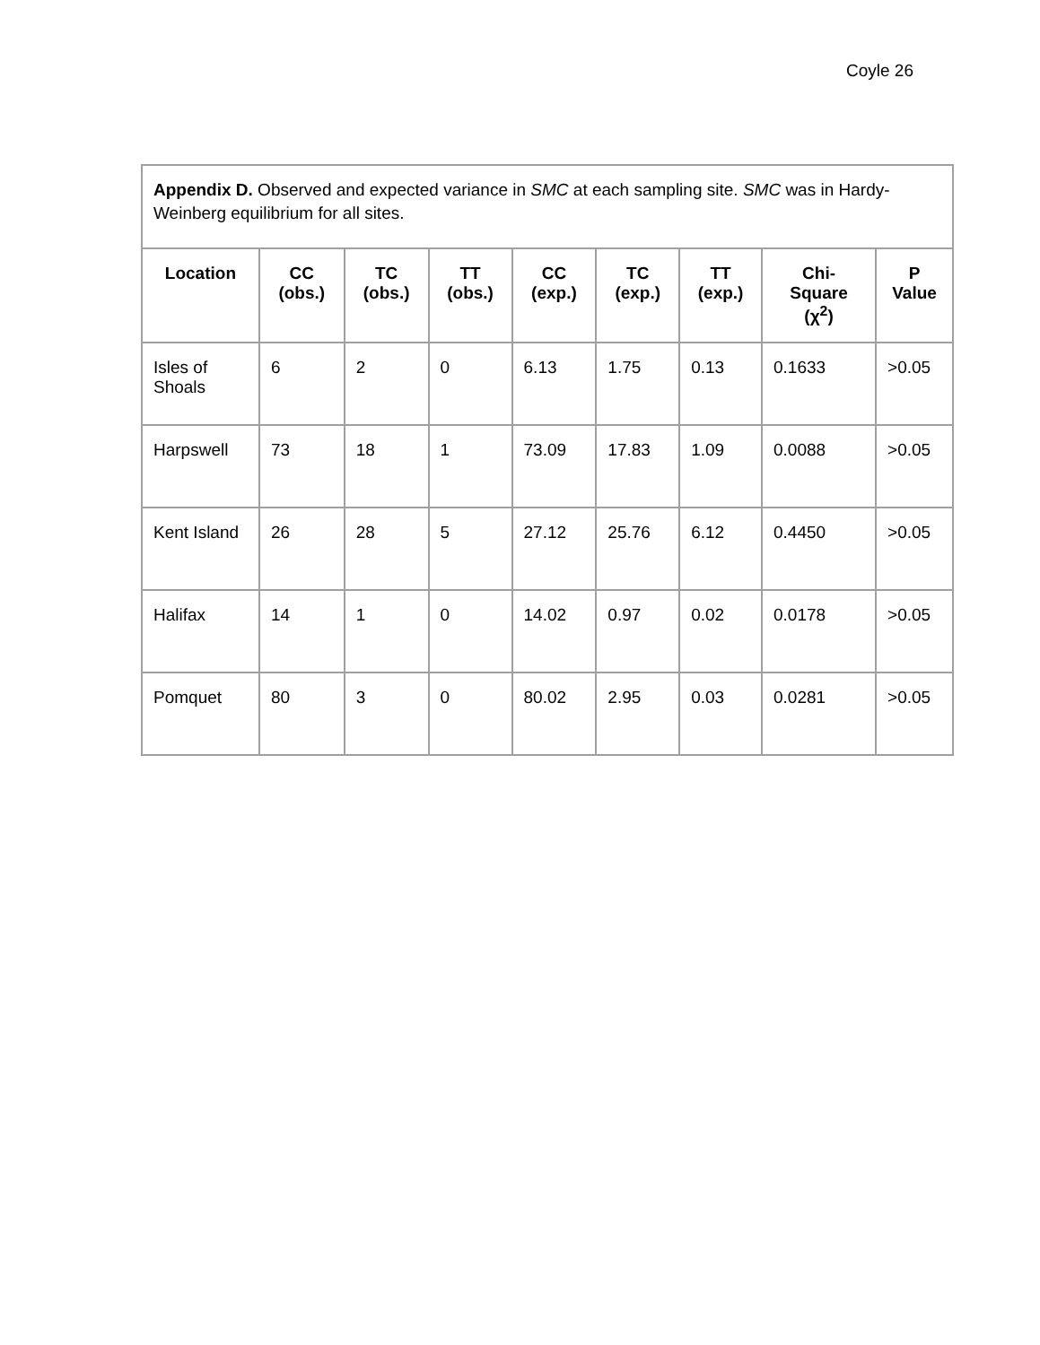Coyle 26
| Appendix D. Observed and expected variance in SMC at each sampling site. SMC was in Hardy-Weinberg equilibrium for all sites. | | | | | | | | |
| Location | CC (obs.) | TC (obs.) | TT (obs.) | CC (exp.) | TC (exp.) | TT (exp.) | Chi-Square (χ<sup>2</sup>) | P Value |
| Isles of Shoals | 6 | 2 | 0 | 6.13 | 1.75 | 0.13 | 0.1633 | >0.05 |
| Harpswell | 73 | 18 | 1 | 73.09 | 17.83 | 1.09 | 0.0088 | >0.05 |
| Kent Island | 26 | 28 | 5 | 27.12 | 25.76 | 6.12 | 0.4450 | >0.05 |
| Halifax | 14 | 1 | 0 | 14.02 | 0.97 | 0.02 | 0.0178 | >0.05 |
| Pomquet | 80 | 3 | 0 | 80.02 | 2.95 | 0.03 | 0.0281 | >0.05 |